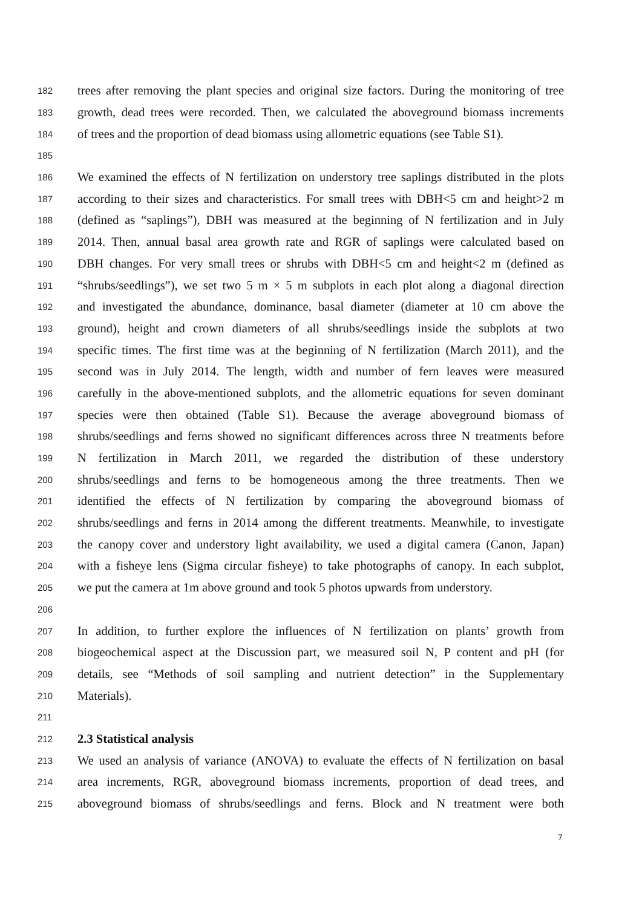182 trees after removing the plant species and original size factors. During the monitoring of tree
183 growth, dead trees were recorded. Then, we calculated the aboveground biomass increments
184 of trees and the proportion of dead biomass using allometric equations (see Table S1).
185
186 We examined the effects of N fertilization on understory tree saplings distributed in the plots
187 according to their sizes and characteristics. For small trees with DBH<5 cm and height>2 m
188 (defined as “saplings”), DBH was measured at the beginning of N fertilization and in July
189 2014. Then, annual basal area growth rate and RGR of saplings were calculated based on
190 DBH changes. For very small trees or shrubs with DBH<5 cm and height<2 m (defined as
191 “shrubs/seedlings”), we set two 5 m × 5 m subplots in each plot along a diagonal direction
192 and investigated the abundance, dominance, basal diameter (diameter at 10 cm above the
193 ground), height and crown diameters of all shrubs/seedlings inside the subplots at two
194 specific times. The first time was at the beginning of N fertilization (March 2011), and the
195 second was in July 2014. The length, width and number of fern leaves were measured
196 carefully in the above-mentioned subplots, and the allometric equations for seven dominant
197 species were then obtained (Table S1). Because the average aboveground biomass of
198 shrubs/seedlings and ferns showed no significant differences across three N treatments before
199 N fertilization in March 2011, we regarded the distribution of these understory
200 shrubs/seedlings and ferns to be homogeneous among the three treatments. Then we
201 identified the effects of N fertilization by comparing the aboveground biomass of
202 shrubs/seedlings and ferns in 2014 among the different treatments. Meanwhile, to investigate
203 the canopy cover and understory light availability, we used a digital camera (Canon, Japan)
204 with a fisheye lens (Sigma circular fisheye) to take photographs of canopy. In each subplot,
205 we put the camera at 1m above ground and took 5 photos upwards from understory.
206
207 In addition, to further explore the influences of N fertilization on plants’ growth from
208 biogeochemical aspect at the Discussion part, we measured soil N, P content and pH (for
209 details, see “Methods of soil sampling and nutrient detection” in the Supplementary
210 Materials).
211
212 2.3 Statistical analysis
213 We used an analysis of variance (ANOVA) to evaluate the effects of N fertilization on basal
214 area increments, RGR, aboveground biomass increments, proportion of dead trees, and
215 aboveground biomass of shrubs/seedlings and ferns. Block and N treatment were both
7